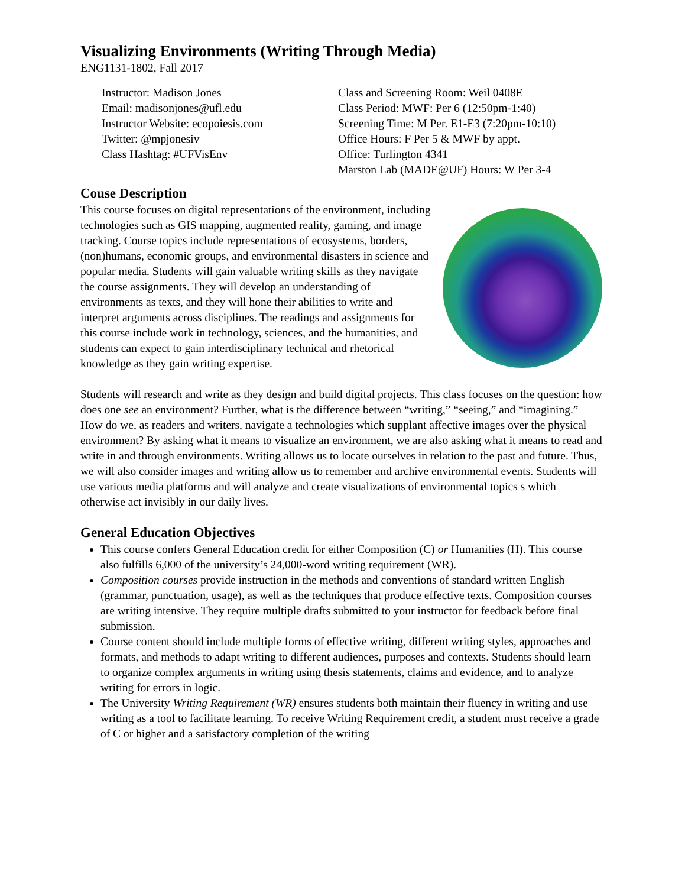Visualizing Environments (Writing Through Media)
ENG1131-1802, Fall 2017
Instructor: Madison Jones
Email: madisonjones@ufl.edu
Instructor Website: ecopoiesis.com
Twitter: @mpjonesiv
Class Hashtag: #UFVisEnv
Class and Screening Room: Weil 0408E
Class Period: MWF: Per 6 (12:50pm-1:40)
Screening Time: M Per. E1-E3 (7:20pm-10:10)
Office Hours: F Per 5 & MWF by appt.
Office: Turlington 4341
Marston Lab (MADE@UF) Hours: W Per 3-4
Couse Description
This course focuses on digital representations of the environment, including technologies such as GIS mapping, augmented reality, gaming, and image tracking. Course topics include representations of ecosystems, borders, (non)humans, economic groups, and environmental disasters in science and popular media. Students will gain valuable writing skills as they navigate the course assignments. They will develop an understanding of environments as texts, and they will hone their abilities to write and interpret arguments across disciplines. The readings and assignments for this course include work in technology, sciences, and the humanities, and students can expect to gain interdisciplinary technical and rhetorical knowledge as they gain writing expertise.
Students will research and write as they design and build digital projects. This class focuses on the question: how does one see an environment? Further, what is the difference between “writing,” “seeing,” and “imagining.” How do we, as readers and writers, navigate a technologies which supplant affective images over the physical environment? By asking what it means to visualize an environment, we are also asking what it means to read and write in and through environments. Writing allows us to locate ourselves in relation to the past and future. Thus, we will also consider images and writing allow us to remember and archive environmental events. Students will use various media platforms and will analyze and create visualizations of environmental topics s which otherwise act invisibly in our daily lives.
General Education Objectives
This course confers General Education credit for either Composition (C) or Humanities (H). This course also fulfills 6,000 of the university’s 24,000-word writing requirement (WR).
Composition courses provide instruction in the methods and conventions of standard written English (grammar, punctuation, usage), as well as the techniques that produce effective texts. Composition courses are writing intensive. They require multiple drafts submitted to your instructor for feedback before final submission.
Course content should include multiple forms of effective writing, different writing styles, approaches and formats, and methods to adapt writing to different audiences, purposes and contexts. Students should learn to organize complex arguments in writing using thesis statements, claims and evidence, and to analyze writing for errors in logic.
The University Writing Requirement (WR) ensures students both maintain their fluency in writing and use writing as a tool to facilitate learning. To receive Writing Requirement credit, a student must receive a grade of C or higher and a satisfactory completion of the writing